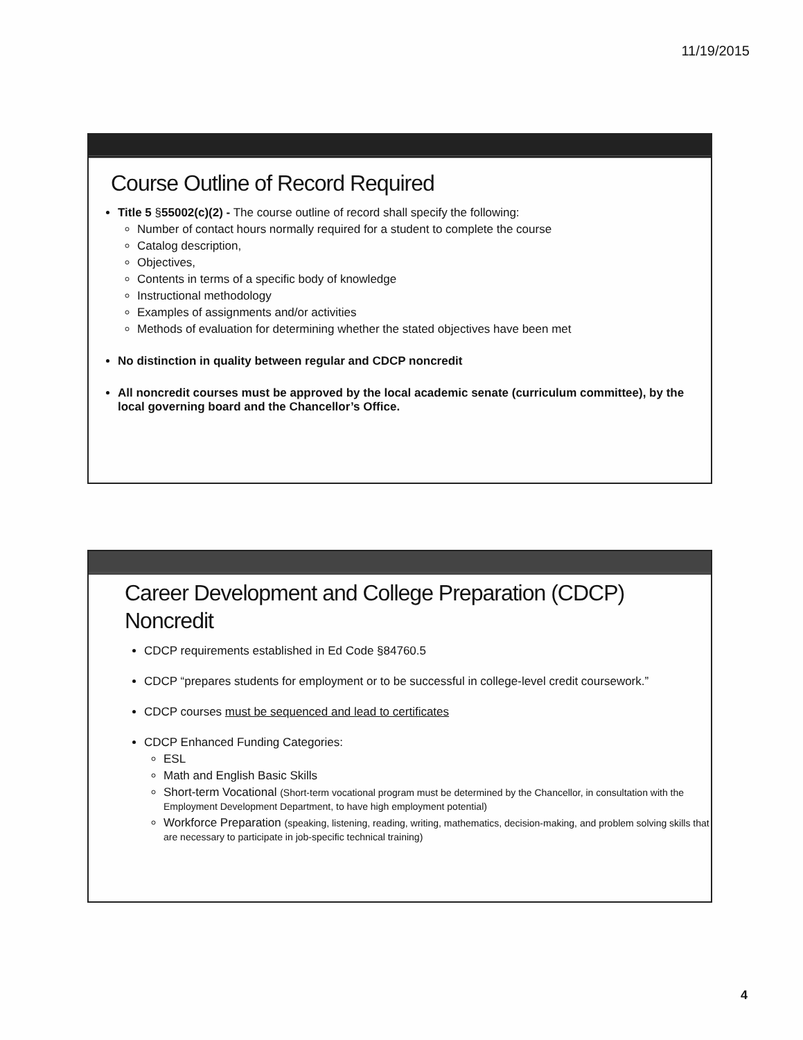11/19/2015
Course Outline of Record Required
Title 5 §55002(c)(2) - The course outline of record shall specify the following:
Number of contact hours normally required for a student to complete the course
Catalog description,
Objectives,
Contents in terms of a specific body of knowledge
Instructional methodology
Examples of assignments and/or activities
Methods of evaluation for determining whether the stated objectives have been met
No distinction in quality between regular and CDCP noncredit
All noncredit courses must be approved by the local academic senate (curriculum committee), by the local governing board and the Chancellor’s Office.
Career Development and College Preparation (CDCP) Noncredit
CDCP requirements established in Ed Code §84760.5
CDCP “prepares students for employment or to be successful in college-level credit coursework.”
CDCP courses must be sequenced and lead to certificates
CDCP Enhanced Funding Categories:
ESL
Math and English Basic Skills
Short-term Vocational (Short-term vocational program must be determined by the Chancellor, in consultation with the Employment Development Department, to have high employment potential)
Workforce Preparation (speaking, listening, reading, writing, mathematics, decision-making, and problem solving skills that are necessary to participate in job-specific technical training)
4